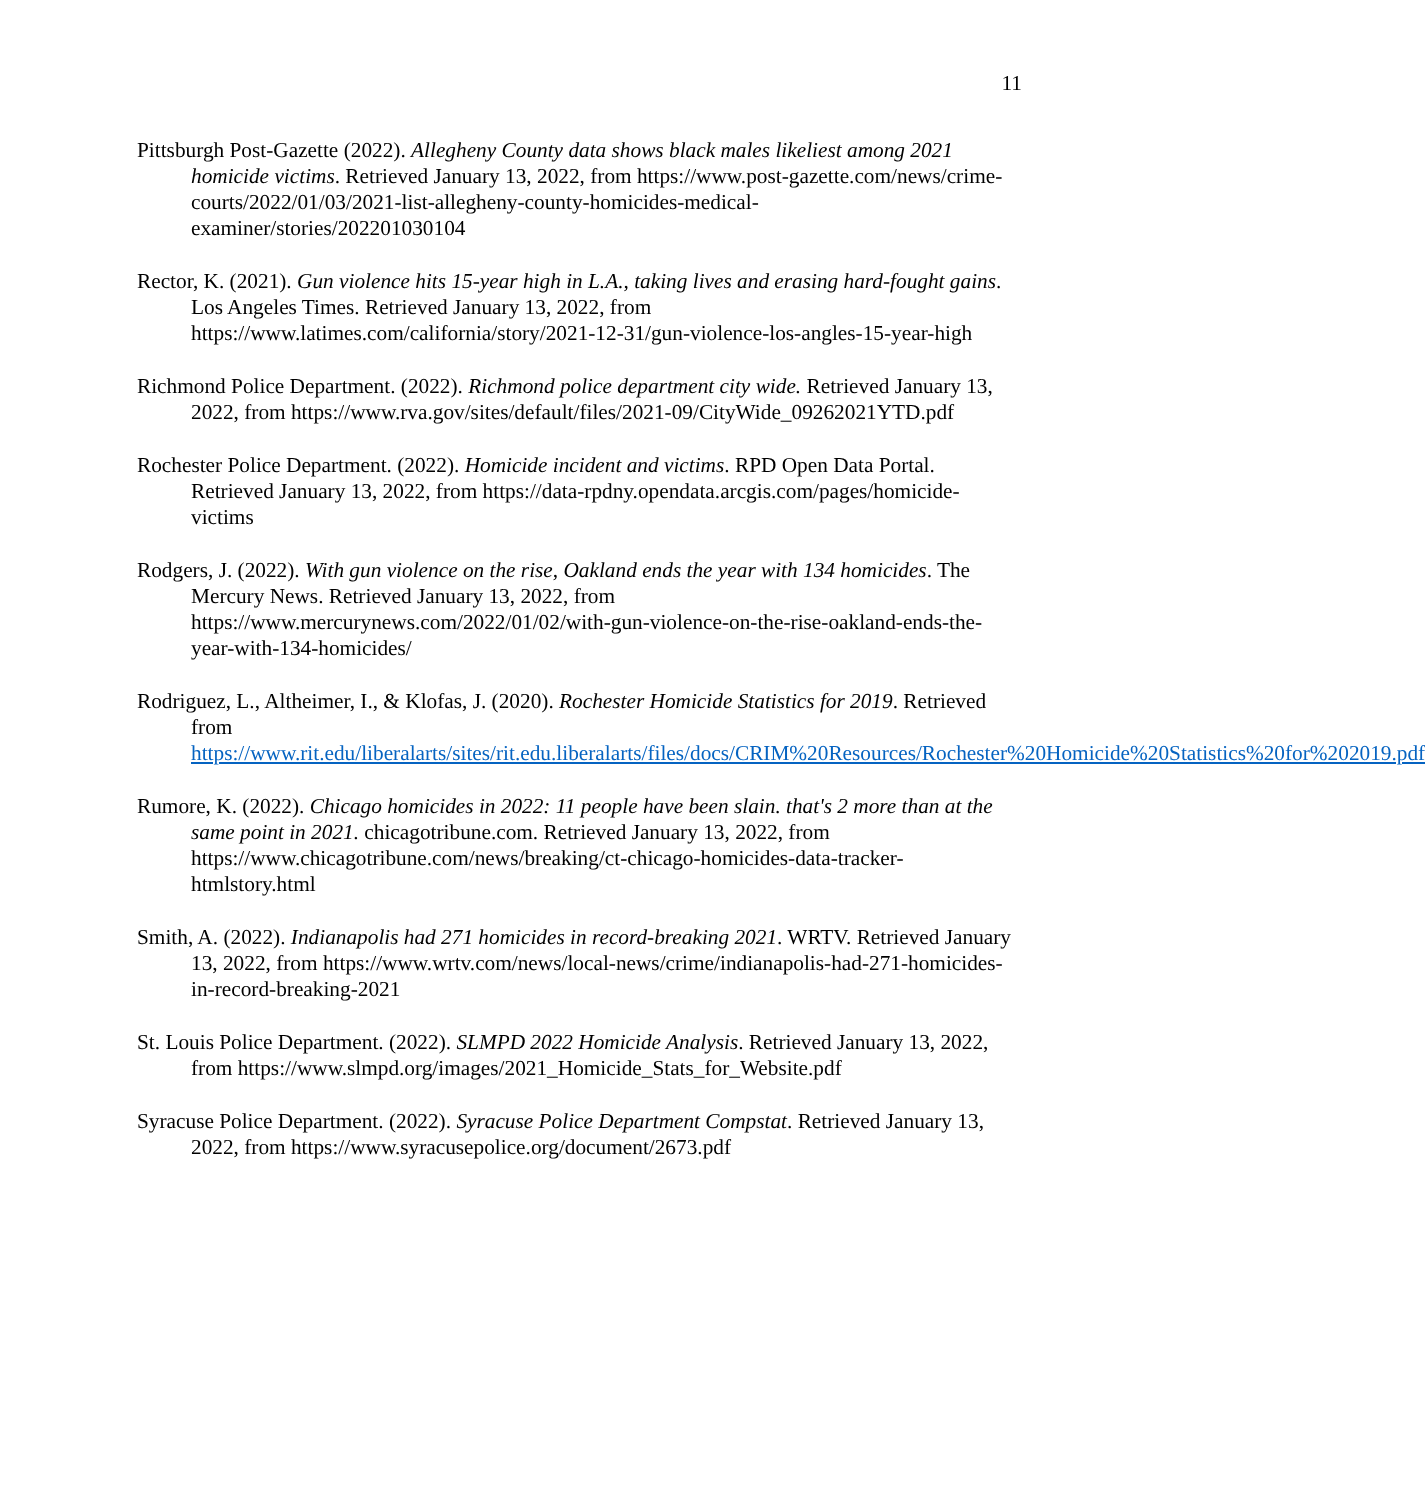11
Pittsburgh Post-Gazette (2022). Allegheny County data shows black males likeliest among 2021 homicide victims. Retrieved January 13, 2022, from https://www.post-gazette.com/news/crime-courts/2022/01/03/2021-list-allegheny-county-homicides-medical-examiner/stories/202201030104
Rector, K. (2021). Gun violence hits 15-year high in L.A., taking lives and erasing hard-fought gains. Los Angeles Times. Retrieved January 13, 2022, from https://www.latimes.com/california/story/2021-12-31/gun-violence-los-angles-15-year-high
Richmond Police Department. (2022). Richmond police department city wide. Retrieved January 13, 2022, from https://www.rva.gov/sites/default/files/2021-09/CityWide_09262021YTD.pdf
Rochester Police Department. (2022). Homicide incident and victims. RPD Open Data Portal. Retrieved January 13, 2022, from https://data-rpdny.opendata.arcgis.com/pages/homicide-victims
Rodgers, J. (2022). With gun violence on the rise, Oakland ends the year with 134 homicides. The Mercury News. Retrieved January 13, 2022, from https://www.mercurynews.com/2022/01/02/with-gun-violence-on-the-rise-oakland-ends-the-year-with-134-homicides/
Rodriguez, L., Altheimer, I., & Klofas, J. (2020). Rochester Homicide Statistics for 2019. Retrieved from https://www.rit.edu/liberalarts/sites/rit.edu.liberalarts/files/docs/CRIM%20Resources/Rochester%20Homicide%20Statistics%20for%202019.pdf
Rumore, K. (2022). Chicago homicides in 2022: 11 people have been slain. that's 2 more than at the same point in 2021. chicagotribune.com. Retrieved January 13, 2022, from https://www.chicagotribune.com/news/breaking/ct-chicago-homicides-data-tracker-htmlstory.html
Smith, A. (2022). Indianapolis had 271 homicides in record-breaking 2021. WRTV. Retrieved January 13, 2022, from https://www.wrtv.com/news/local-news/crime/indianapolis-had-271-homicides-in-record-breaking-2021
St. Louis Police Department. (2022). SLMPD 2022 Homicide Analysis. Retrieved January 13, 2022, from https://www.slmpd.org/images/2021_Homicide_Stats_for_Website.pdf
Syracuse Police Department. (2022). Syracuse Police Department Compstat. Retrieved January 13, 2022, from https://www.syracusepolice.org/document/2673.pdf